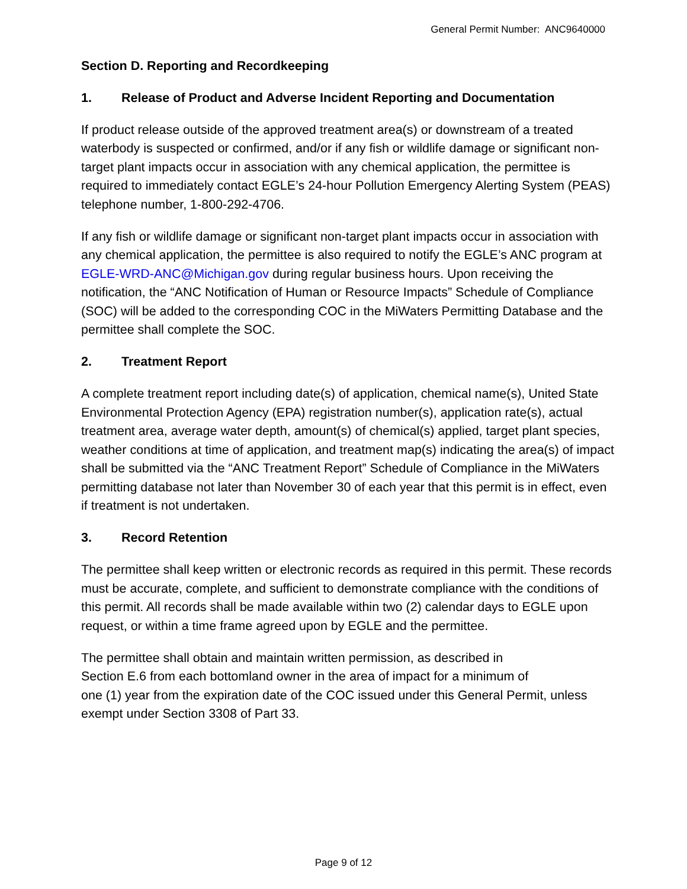General Permit Number: ANC9640000
Section D. Reporting and Recordkeeping
1. Release of Product and Adverse Incident Reporting and Documentation
If product release outside of the approved treatment area(s) or downstream of a treated waterbody is suspected or confirmed, and/or if any fish or wildlife damage or significant non-target plant impacts occur in association with any chemical application, the permittee is required to immediately contact EGLE’s 24-hour Pollution Emergency Alerting System (PEAS) telephone number, 1-800-292-4706.
If any fish or wildlife damage or significant non-target plant impacts occur in association with any chemical application, the permittee is also required to notify the EGLE’s ANC program at EGLE-WRD-ANC@Michigan.gov during regular business hours. Upon receiving the notification, the “ANC Notification of Human or Resource Impacts” Schedule of Compliance (SOC) will be added to the corresponding COC in the MiWaters Permitting Database and the permittee shall complete the SOC.
2. Treatment Report
A complete treatment report including date(s) of application, chemical name(s), United State Environmental Protection Agency (EPA) registration number(s), application rate(s), actual treatment area, average water depth, amount(s) of chemical(s) applied, target plant species, weather conditions at time of application, and treatment map(s) indicating the area(s) of impact shall be submitted via the “ANC Treatment Report” Schedule of Compliance in the MiWaters permitting database not later than November 30 of each year that this permit is in effect, even if treatment is not undertaken.
3. Record Retention
The permittee shall keep written or electronic records as required in this permit. These records must be accurate, complete, and sufficient to demonstrate compliance with the conditions of this permit. All records shall be made available within two (2) calendar days to EGLE upon request, or within a time frame agreed upon by EGLE and the permittee.
The permittee shall obtain and maintain written permission, as described in
Section E.6 from each bottomland owner in the area of impact for a minimum of
one (1) year from the expiration date of the COC issued under this General Permit, unless exempt under Section 3308 of Part 33.
Page 9 of 12